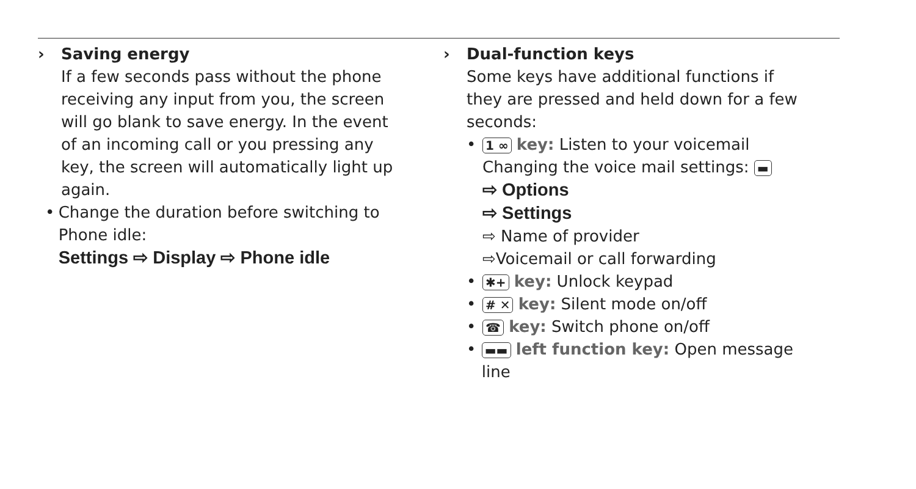› Saving energy
If a few seconds pass without the phone receiving any input from you, the screen will go blank to save energy. In the event of an incoming call or you pressing any key, the screen will automatically light up again.
• Change the duration before switching to Phone idle:
Settings ⇨ Display ⇨ Phone idle
› Dual-function keys
Some keys have additional functions if they are pressed and held down for a few seconds:
•
1 ∞ key: Listen to your voicemail
Changing the voice mail settings: ▬
⇨ Options
⇨ Settings
⇨ Name of provider
⇨Voicemail or call forwarding
•
✱+ key: Unlock keypad
•
# ✕ key: Silent mode on/off
•
☎ key: Switch phone on/off
•
▬▬ left function key: Open message line